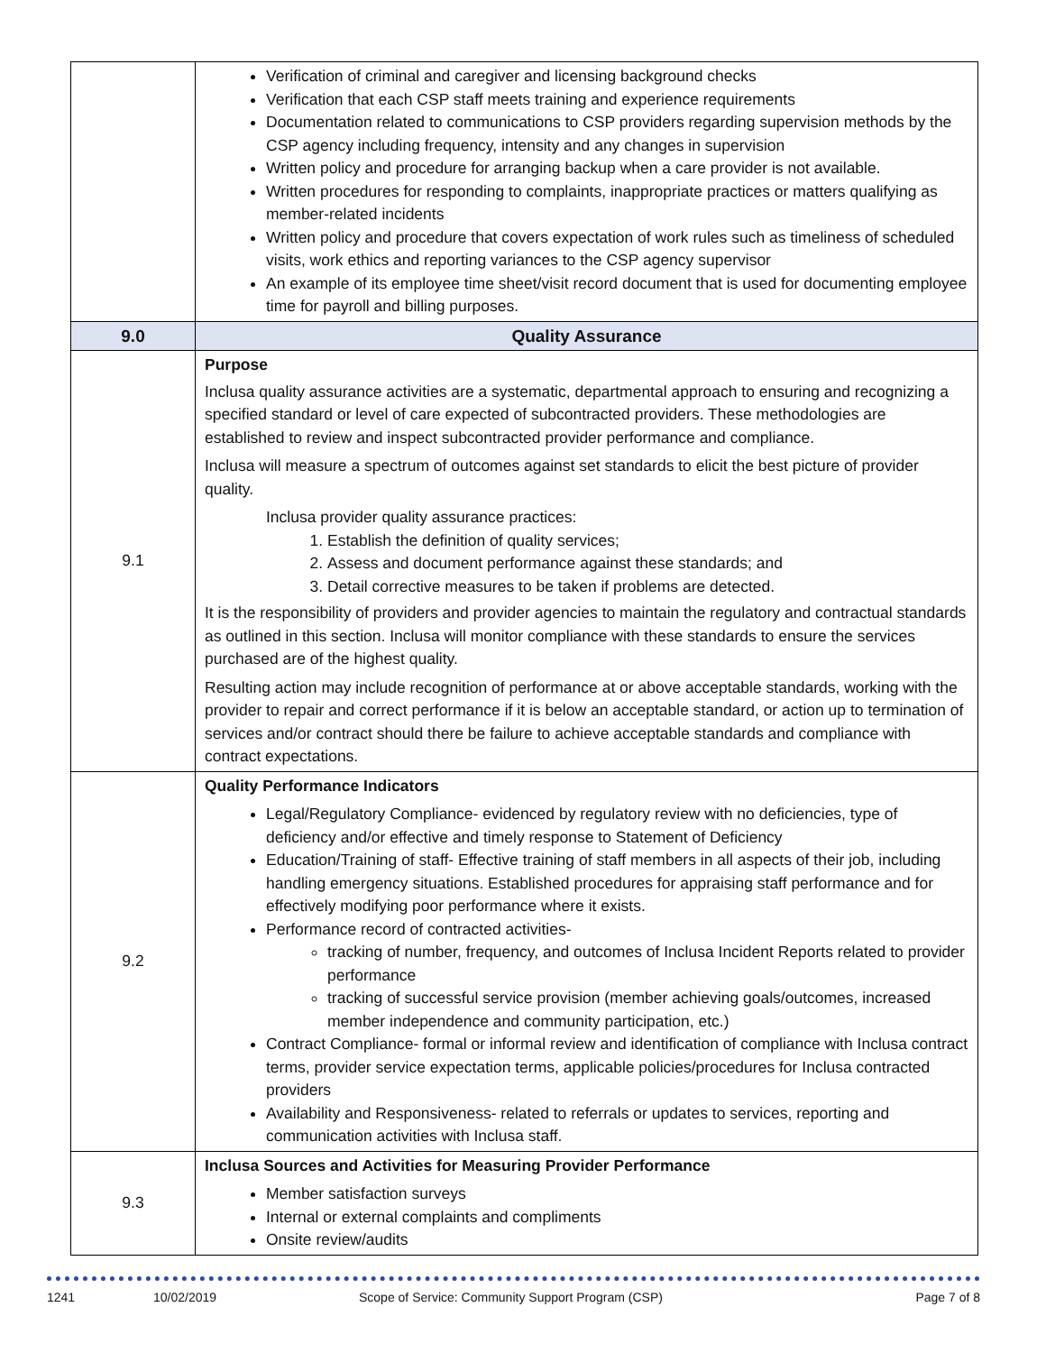| | Verification of criminal and caregiver and licensing background checks Verification that each CSP staff meets training and experience requirements Documentation related to communications to CSP providers regarding supervision methods by the CSP agency including frequency, intensity and any changes in supervision Written policy and procedure for arranging backup when a care provider is not available. Written procedures for responding to complaints, inappropriate practices or matters qualifying as member-related incidents Written policy and procedure that covers expectation of work rules such as timeliness of scheduled visits, work ethics and reporting variances to the CSP agency supervisor An example of its employee time sheet/visit record document that is used for documenting employee time for payroll and billing purposes. |
| 9.0 | Quality Assurance |
| 9.1 | Purpose Inclusa quality assurance activities are a systematic, departmental approach to ensuring and recognizing a specified standard or level of care expected of subcontracted providers. These methodologies are established to review and inspect subcontracted provider performance and compliance. Inclusa will measure a spectrum of outcomes against set standards to elicit the best picture of provider quality. Inclusa provider quality assurance practices: 1. Establish the definition of quality services; 2. Assess and document performance against these standards; and 3. Detail corrective measures to be taken if problems are detected. It is the responsibility of providers and provider agencies to maintain the regulatory and contractual standards as outlined in this section. Inclusa will monitor compliance with these standards to ensure the services purchased are of the highest quality. Resulting action may include recognition of performance at or above acceptable standards, working with the provider to repair and correct performance if it is below an acceptable standard, or action up to termination of services and/or contract should there be failure to achieve acceptable standards and compliance with contract expectations. |
| 9.2 | Quality Performance Indicators Legal/Regulatory Compliance- evidenced by regulatory review with no deficiencies, type of deficiency and/or effective and timely response to Statement of Deficiency Education/Training of staff- Effective training of staff members in all aspects of their job, including handling emergency situations. Established procedures for appraising staff performance and for effectively modifying poor performance where it exists. Performance record of contracted activities- tracking of number, frequency, and outcomes of Inclusa Incident Reports related to provider performance tracking of successful service provision (member achieving goals/outcomes, increased member independence and community participation, etc.) Contract Compliance- formal or informal review and identification of compliance with Inclusa contract terms, provider service expectation terms, applicable policies/procedures for Inclusa contracted providers Availability and Responsiveness- related to referrals or updates to services, reporting and communication activities with Inclusa staff. |
| 9.3 | Inclusa Sources and Activities for Measuring Provider Performance Member satisfaction surveys Internal or external complaints and compliments Onsite review/audits |
1241 10/02/2019 Scope of Service: Community Support Program (CSP) Page 7 of 8